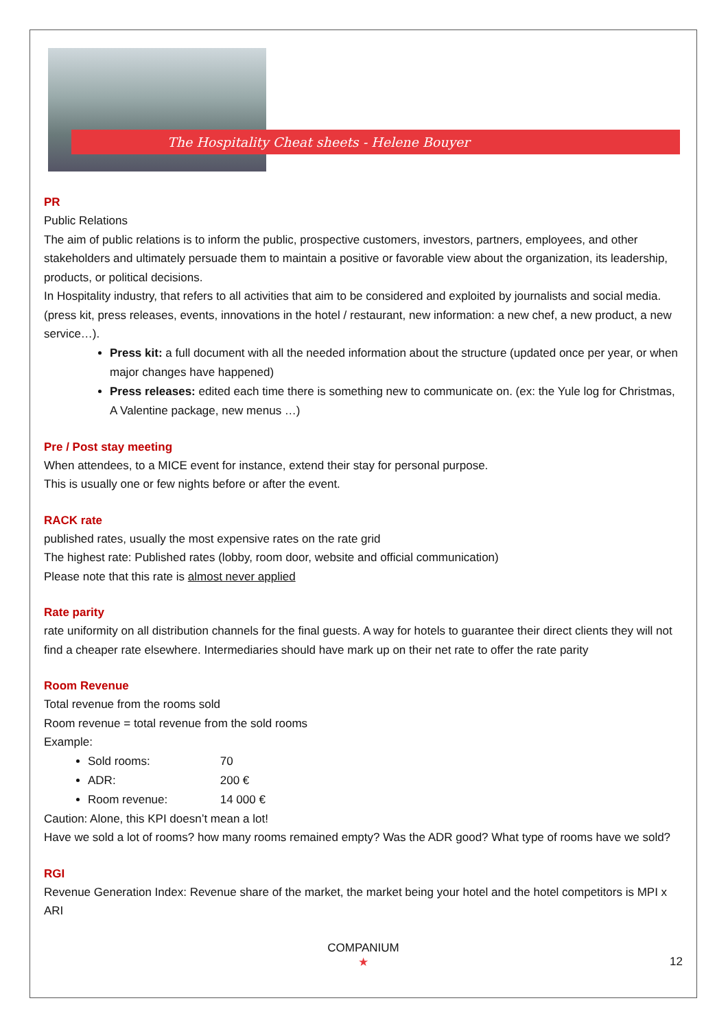The Hospitality Cheat sheets - Helene Bouyer
PR
Public Relations
The aim of public relations is to inform the public, prospective customers, investors, partners, employees, and other stakeholders and ultimately persuade them to maintain a positive or favorable view about the organization, its leadership, products, or political decisions.
In Hospitality industry, that refers to all activities that aim to be considered and exploited by journalists and social media. (press kit, press releases, events, innovations in the hotel / restaurant, new information: a new chef, a new product, a new service…).
Press kit: a full document with all the needed information about the structure (updated once per year, or when major changes have happened)
Press releases: edited each time there is something new to communicate on. (ex: the Yule log for Christmas, A Valentine package, new menus …)
Pre / Post stay meeting
When attendees, to a MICE event for instance, extend their stay for personal purpose.
This is usually one or few nights before or after the event.
RACK rate
published rates, usually the most expensive rates on the rate grid
The highest rate: Published rates (lobby, room door, website and official communication)
Please note that this rate is almost never applied
Rate parity
rate uniformity on all distribution channels for the final guests. A way for hotels to guarantee their direct clients they will not find a cheaper rate elsewhere. Intermediaries should have mark up on their net rate to offer the rate parity
Room Revenue
Total revenue from the rooms sold
Room revenue = total revenue from the sold rooms
Example:
Sold rooms: 70
ADR: 200 €
Room revenue: 14 000 €
Caution: Alone, this KPI doesn’t mean a lot!
Have we sold a lot of rooms? how many rooms remained empty? Was the ADR good? What type of rooms have we sold?
RGI
Revenue Generation Index: Revenue share of the market, the market being your hotel and the hotel competitors is MPI x ARI
COMPANIUM
★
12